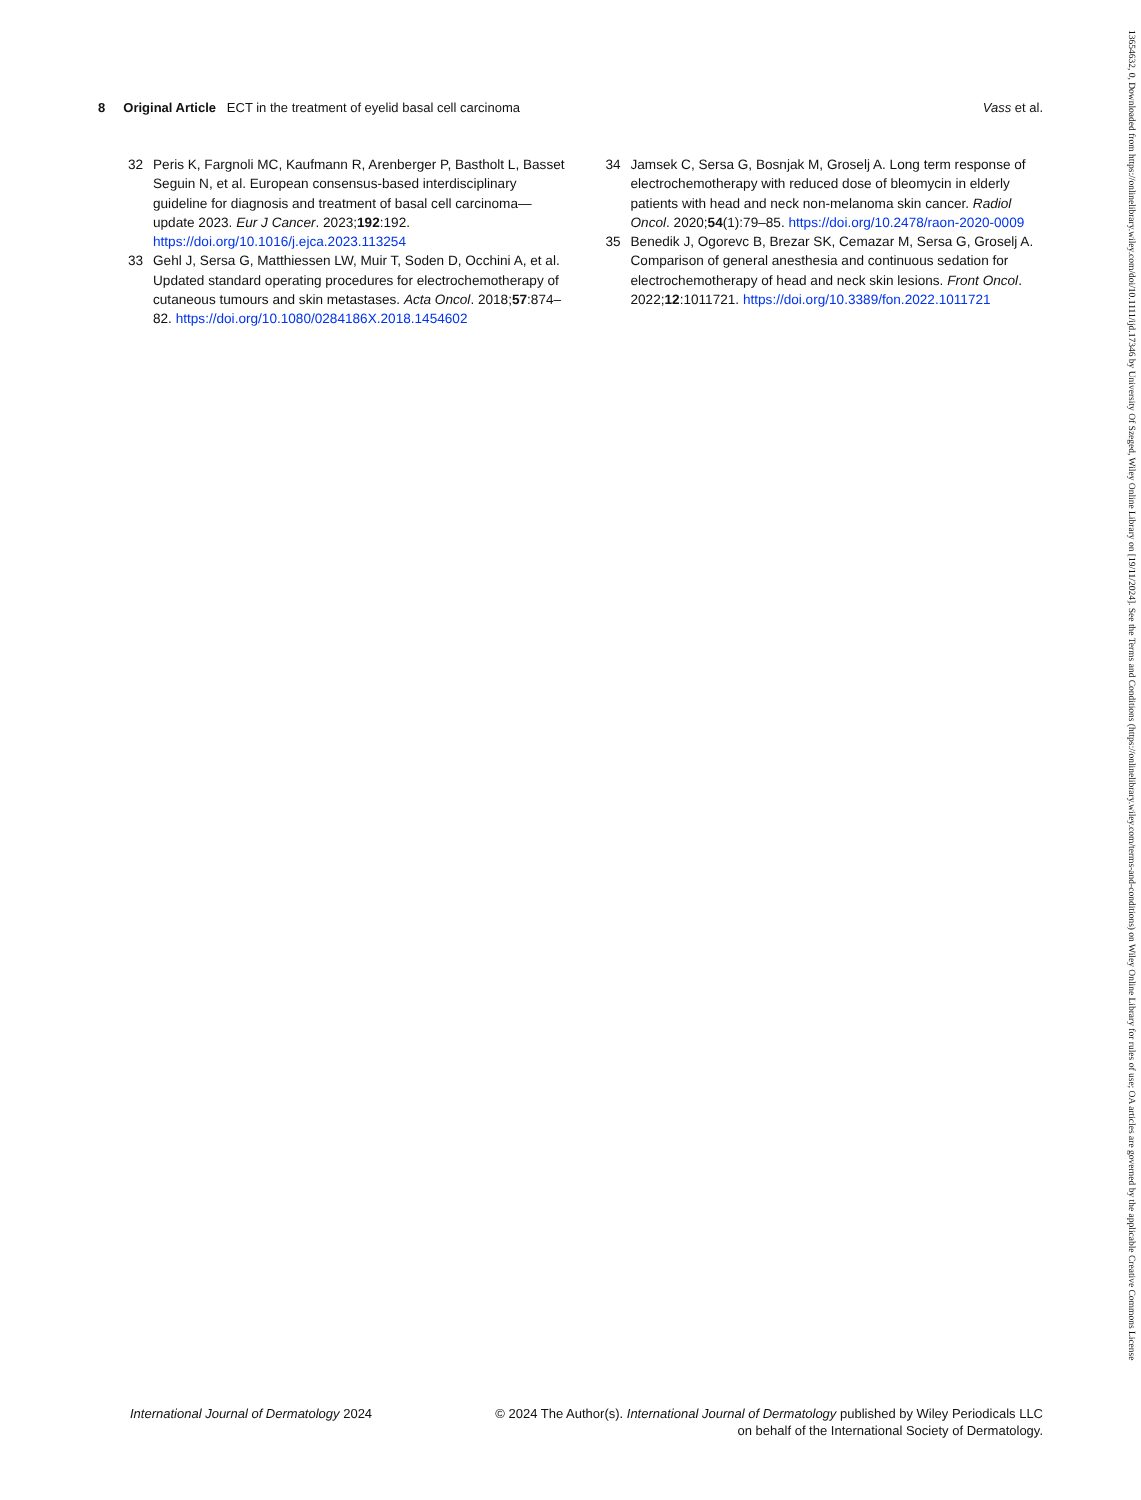8 Original Article ECT in the treatment of eyelid basal cell carcinoma Vass et al.
32 Peris K, Fargnoli MC, Kaufmann R, Arenberger P, Bastholt L, Basset Seguin N, et al. European consensus-based interdisciplinary guideline for diagnosis and treatment of basal cell carcinoma—update 2023. Eur J Cancer. 2023;192:192. https://doi.org/10.1016/j.ejca.2023.113254
33 Gehl J, Sersa G, Matthiessen LW, Muir T, Soden D, Occhini A, et al. Updated standard operating procedures for electrochemotherapy of cutaneous tumours and skin metastases. Acta Oncol. 2018;57:874–82. https://doi.org/10.1080/0284186X.2018.1454602
34 Jamsek C, Sersa G, Bosnjak M, Groselj A. Long term response of electrochemotherapy with reduced dose of bleomycin in elderly patients with head and neck non-melanoma skin cancer. Radiol Oncol. 2020;54(1):79–85. https://doi.org/10.2478/raon-2020-0009
35 Benedik J, Ogorevc B, Brezar SK, Cemazar M, Sersa G, Groselj A. Comparison of general anesthesia and continuous sedation for electrochemotherapy of head and neck skin lesions. Front Oncol. 2022;12:1011721. https://doi.org/10.3389/fon.2022.1011721
International Journal of Dermatology 2024 © 2024 The Author(s). International Journal of Dermatology published by Wiley Periodicals LLC
on behalf of the International Society of Dermatology.
13654632, 0, Downloaded from https://onlinelibrary.wiley.com/doi/10.1111/ijd.17346 by University Of Szeged, Wiley Online Library on [19/11/2024]. See the Terms and Conditions (https://onlinelibrary.wiley.com/terms-and-conditions) on Wiley Online Library for rules of use; OA articles are governed by the applicable Creative Commons License